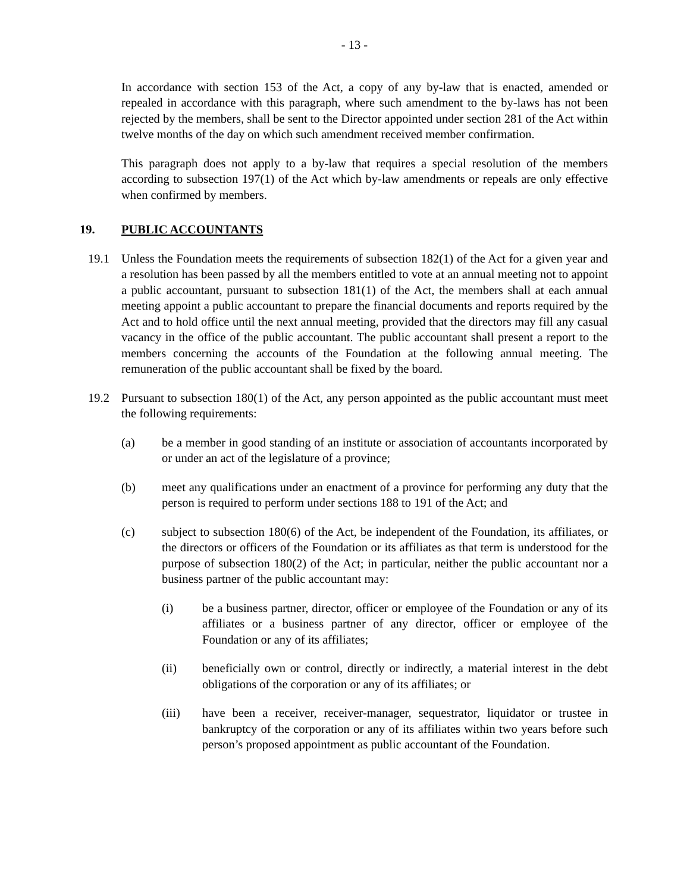- 13 -
In accordance with section 153 of the Act, a copy of any by-law that is enacted, amended or repealed in accordance with this paragraph, where such amendment to the by-laws has not been rejected by the members, shall be sent to the Director appointed under section 281 of the Act within twelve months of the day on which such amendment received member confirmation.
This paragraph does not apply to a by-law that requires a special resolution of the members according to subsection 197(1) of the Act which by-law amendments or repeals are only effective when confirmed by members.
19. PUBLIC ACCOUNTANTS
19.1 Unless the Foundation meets the requirements of subsection 182(1) of the Act for a given year and a resolution has been passed by all the members entitled to vote at an annual meeting not to appoint a public accountant, pursuant to subsection 181(1) of the Act, the members shall at each annual meeting appoint a public accountant to prepare the financial documents and reports required by the Act and to hold office until the next annual meeting, provided that the directors may fill any casual vacancy in the office of the public accountant. The public accountant shall present a report to the members concerning the accounts of the Foundation at the following annual meeting. The remuneration of the public accountant shall be fixed by the board.
19.2 Pursuant to subsection 180(1) of the Act, any person appointed as the public accountant must meet the following requirements:
(a) be a member in good standing of an institute or association of accountants incorporated by or under an act of the legislature of a province;
(b) meet any qualifications under an enactment of a province for performing any duty that the person is required to perform under sections 188 to 191 of the Act; and
(c) subject to subsection 180(6) of the Act, be independent of the Foundation, its affiliates, or the directors or officers of the Foundation or its affiliates as that term is understood for the purpose of subsection 180(2) of the Act; in particular, neither the public accountant nor a business partner of the public accountant may:
(i) be a business partner, director, officer or employee of the Foundation or any of its affiliates or a business partner of any director, officer or employee of the Foundation or any of its affiliates;
(ii) beneficially own or control, directly or indirectly, a material interest in the debt obligations of the corporation or any of its affiliates; or
(iii) have been a receiver, receiver-manager, sequestrator, liquidator or trustee in bankruptcy of the corporation or any of its affiliates within two years before such person’s proposed appointment as public accountant of the Foundation.